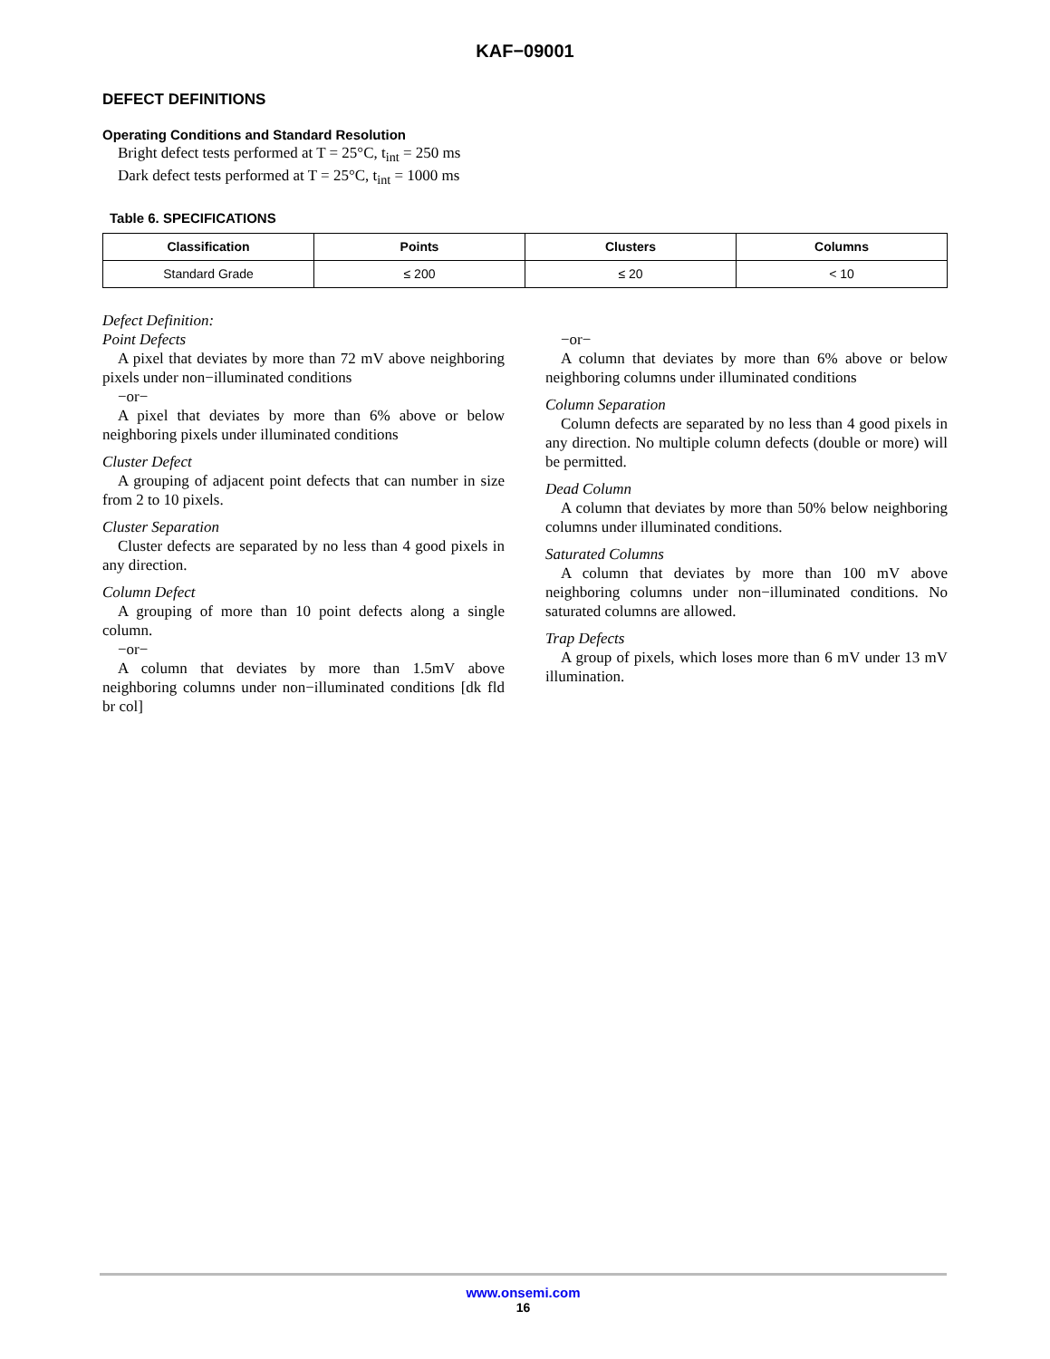KAF−09001
DEFECT DEFINITIONS
Operating Conditions and Standard Resolution
Bright defect tests performed at T = 25°C, t<sub>int</sub> = 250 ms
Dark defect tests performed at T = 25°C, t<sub>int</sub> = 1000 ms
Table 6. SPECIFICATIONS
| Classification | Points | Clusters | Columns |
| --- | --- | --- | --- |
| Standard Grade | ≤ 200 | ≤ 20 | < 10 |
Defect Definition:
Point Defects
A pixel that deviates by more than 72 mV above neighboring pixels under non−illuminated conditions
−or−
A pixel that deviates by more than 6% above or below neighboring pixels under illuminated conditions
Cluster Defect
A grouping of adjacent point defects that can number in size from 2 to 10 pixels.
Cluster Separation
Cluster defects are separated by no less than 4 good pixels in any direction.
Column Defect
A grouping of more than 10 point defects along a single column.
−or−
A column that deviates by more than 1.5mV above neighboring columns under non−illuminated conditions [dk fld br col]
−or−
A column that deviates by more than 6% above or below neighboring columns under illuminated conditions
Column Separation
Column defects are separated by no less than 4 good pixels in any direction. No multiple column defects (double or more) will be permitted.
Dead Column
A column that deviates by more than 50% below neighboring columns under illuminated conditions.
Saturated Columns
A column that deviates by more than 100 mV above neighboring columns under non−illuminated conditions. No saturated columns are allowed.
Trap Defects
A group of pixels, which loses more than 6 mV under 13 mV illumination.
www.onsemi.com
16